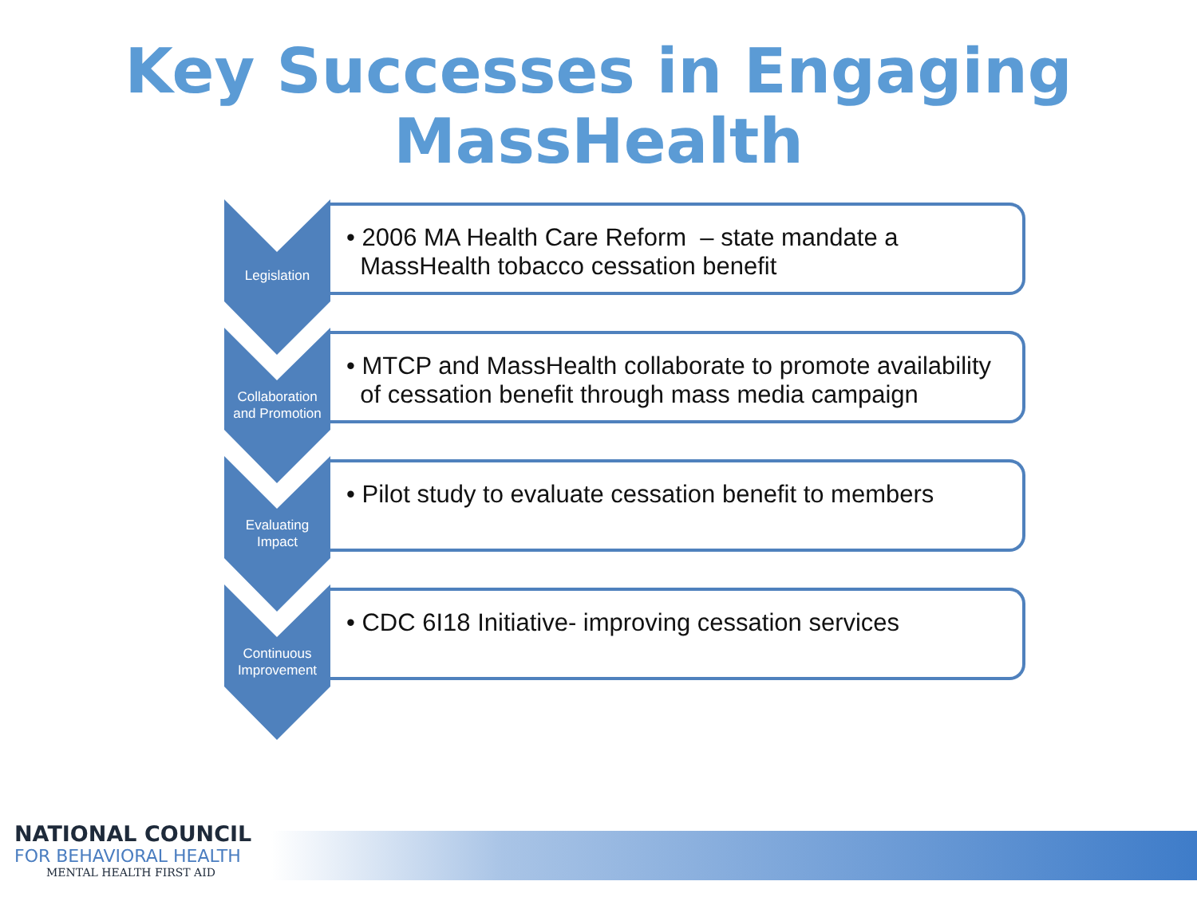Key Successes in Engaging
MassHealth
Legislation
• 2006 MA Health Care Reform – state mandate a
MassHealth tobacco cessation benefit
Collaboration and Promotion
• MTCP and MassHealth collaborate to promote availability
of cessation benefit through mass media campaign
Evaluating Impact
• Pilot study to evaluate cessation benefit to members
Continuous Improvement
• CDC 6I18 Initiative- improving cessation services
NATIONAL COUNCIL
FOR BEHAVIORAL HEALTH
MENTAL HEALTH FIRST AID